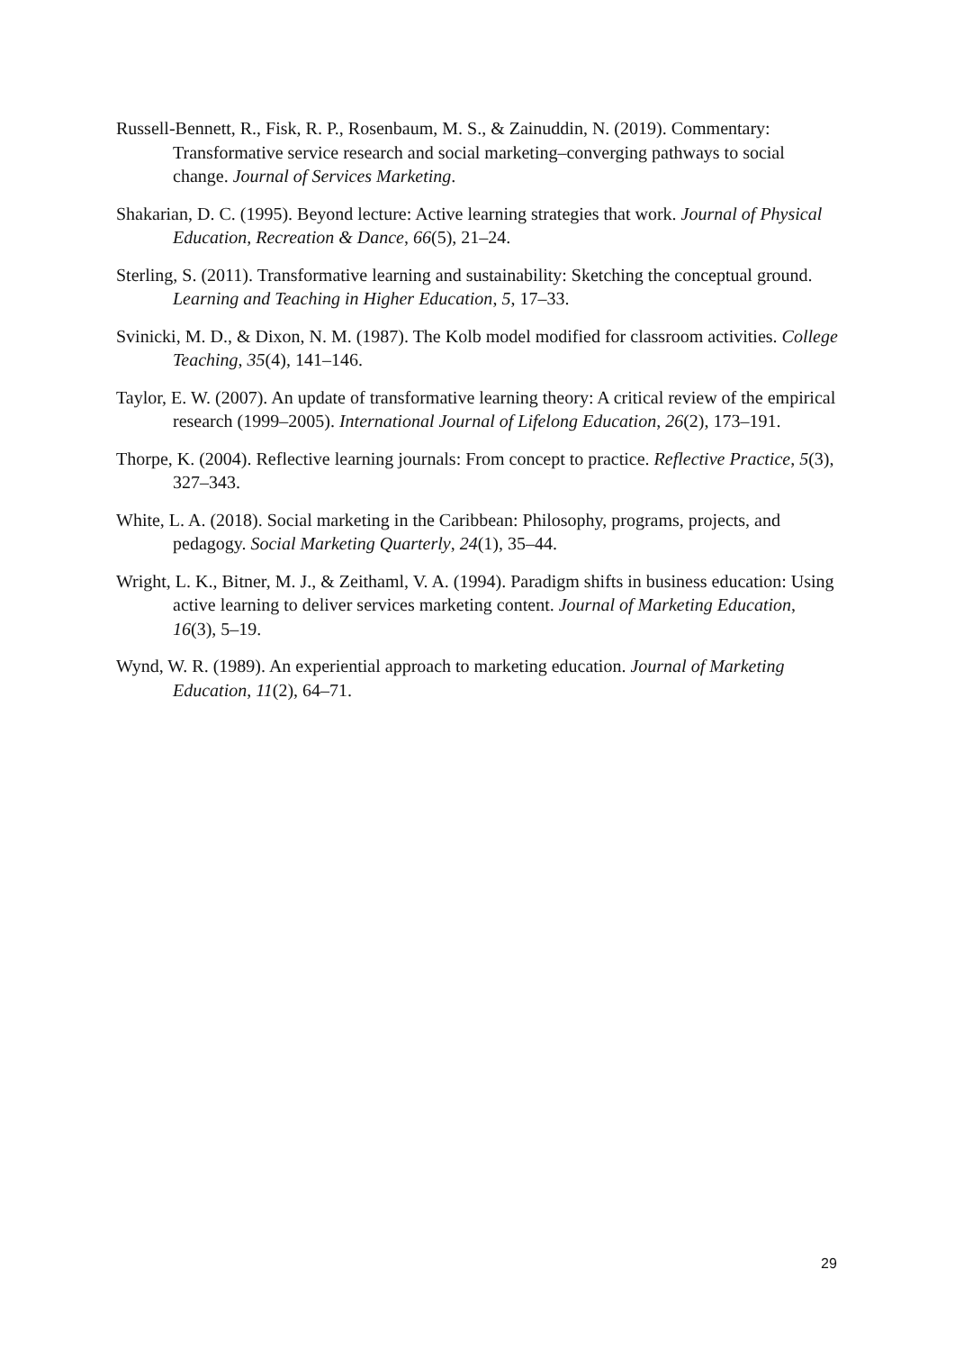Russell-Bennett, R., Fisk, R. P., Rosenbaum, M. S., & Zainuddin, N. (2019). Commentary: Transformative service research and social marketing–converging pathways to social change. Journal of Services Marketing.
Shakarian, D. C. (1995). Beyond lecture: Active learning strategies that work. Journal of Physical Education, Recreation & Dance, 66(5), 21–24.
Sterling, S. (2011). Transformative learning and sustainability: Sketching the conceptual ground. Learning and Teaching in Higher Education, 5, 17–33.
Svinicki, M. D., & Dixon, N. M. (1987). The Kolb model modified for classroom activities. College Teaching, 35(4), 141–146.
Taylor, E. W. (2007). An update of transformative learning theory: A critical review of the empirical research (1999–2005). International Journal of Lifelong Education, 26(2), 173–191.
Thorpe, K. (2004). Reflective learning journals: From concept to practice. Reflective Practice, 5(3), 327–343.
White, L. A. (2018). Social marketing in the Caribbean: Philosophy, programs, projects, and pedagogy. Social Marketing Quarterly, 24(1), 35–44.
Wright, L. K., Bitner, M. J., & Zeithaml, V. A. (1994). Paradigm shifts in business education: Using active learning to deliver services marketing content. Journal of Marketing Education, 16(3), 5–19.
Wynd, W. R. (1989). An experiential approach to marketing education. Journal of Marketing Education, 11(2), 64–71.
29